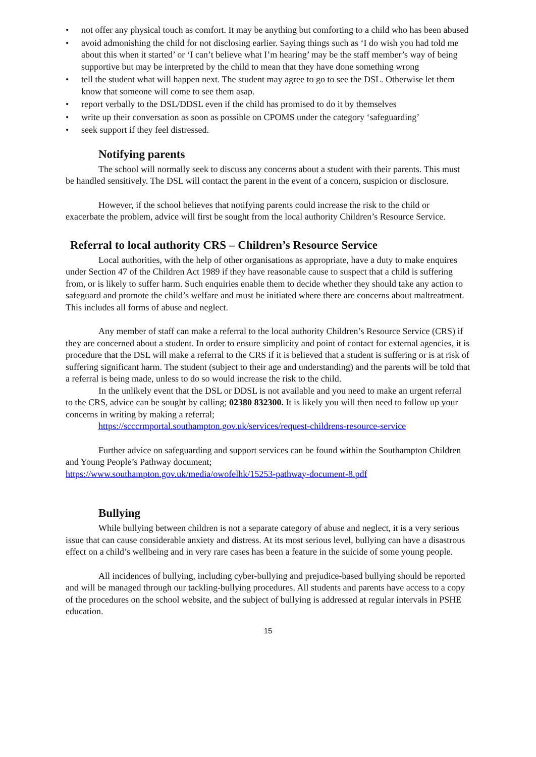• not offer any physical touch as comfort. It may be anything but comforting to a child who has been abused
• avoid admonishing the child for not disclosing earlier. Saying things such as ‘I do wish you had told me about this when it started’ or ‘I can’t believe what I’m hearing’ may be the staff member’s way of being supportive but may be interpreted by the child to mean that they have done something wrong
• tell the student what will happen next. The student may agree to go to see the DSL. Otherwise let them know that someone will come to see them asap.
• report verbally to the DSL/DDSL even if the child has promised to do it by themselves
• write up their conversation as soon as possible on CPOMS under the category ‘safeguarding’
• seek support if they feel distressed.
Notifying parents
The school will normally seek to discuss any concerns about a student with their parents. This must be handled sensitively. The DSL will contact the parent in the event of a concern, suspicion or disclosure.
However, if the school believes that notifying parents could increase the risk to the child or exacerbate the problem, advice will first be sought from the local authority Children’s Resource Service.
Referral to local authority CRS – Children’s Resource Service
Local authorities, with the help of other organisations as appropriate, have a duty to make enquires under Section 47 of the Children Act 1989 if they have reasonable cause to suspect that a child is suffering from, or is likely to suffer harm. Such enquiries enable them to decide whether they should take any action to safeguard and promote the child’s welfare and must be initiated where there are concerns about maltreatment. This includes all forms of abuse and neglect.
Any member of staff can make a referral to the local authority Children’s Resource Service (CRS) if they are concerned about a student. In order to ensure simplicity and point of contact for external agencies, it is procedure that the DSL will make a referral to the CRS if it is believed that a student is suffering or is at risk of suffering significant harm. The student (subject to their age and understanding) and the parents will be told that a referral is being made, unless to do so would increase the risk to the child.
In the unlikely event that the DSL or DDSL is not available and you need to make an urgent referral to the CRS, advice can be sought by calling; 02380 832300. It is likely you will then need to follow up your concerns in writing by making a referral;
https://scccrmportal.southampton.gov.uk/services/request-childrens-resource-service
Further advice on safeguarding and support services can be found within the Southampton Children and Young People’s Pathway document;
https://www.southampton.gov.uk/media/owofelhk/15253-pathway-document-8.pdf
Bullying
While bullying between children is not a separate category of abuse and neglect, it is a very serious issue that can cause considerable anxiety and distress. At its most serious level, bullying can have a disastrous effect on a child’s wellbeing and in very rare cases has been a feature in the suicide of some young people.
All incidences of bullying, including cyber-bullying and prejudice-based bullying should be reported and will be managed through our tackling-bullying procedures. All students and parents have access to a copy of the procedures on the school website, and the subject of bullying is addressed at regular intervals in PSHE education.
15